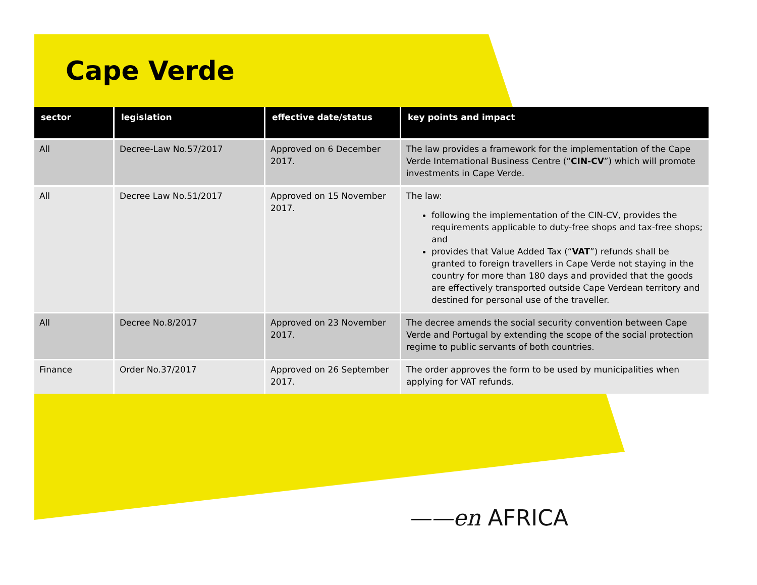Cape Verde
| sector | legislation | effective date/status | key points and impact |
| --- | --- | --- | --- |
| All | Decree-Law No.57/2017 | Approved on 6 December 2017. | The law provides a framework for the implementation of the Cape Verde International Business Centre (“ CIN-CV ”) which will promote investments in Cape Verde. |
| All | Decree Law No.51/2017 | Approved on 15 November 2017. | The law: following the implementation of the CIN-CV, provides the requirements applicable to duty-free shops and tax-free shops; and provides that Value Added Tax (“ VAT ”) refunds shall be granted to foreign travellers in Cape Verde not staying in the country for more than 180 days and provided that the goods are effectively transported outside Cape Verdean territory and destined for personal use of the traveller. |
| All | Decree No.8/2017 | Approved on 23 November 2017. | The decree amends the social security convention between Cape Verde and Portugal by extending the scope of the social protection regime to public servants of both countries. |
| Finance | Order No.37/2017 | Approved on 26 September 2017. | The order approves the form to be used by municipalities when applying for VAT refunds. |
——en AFRICA